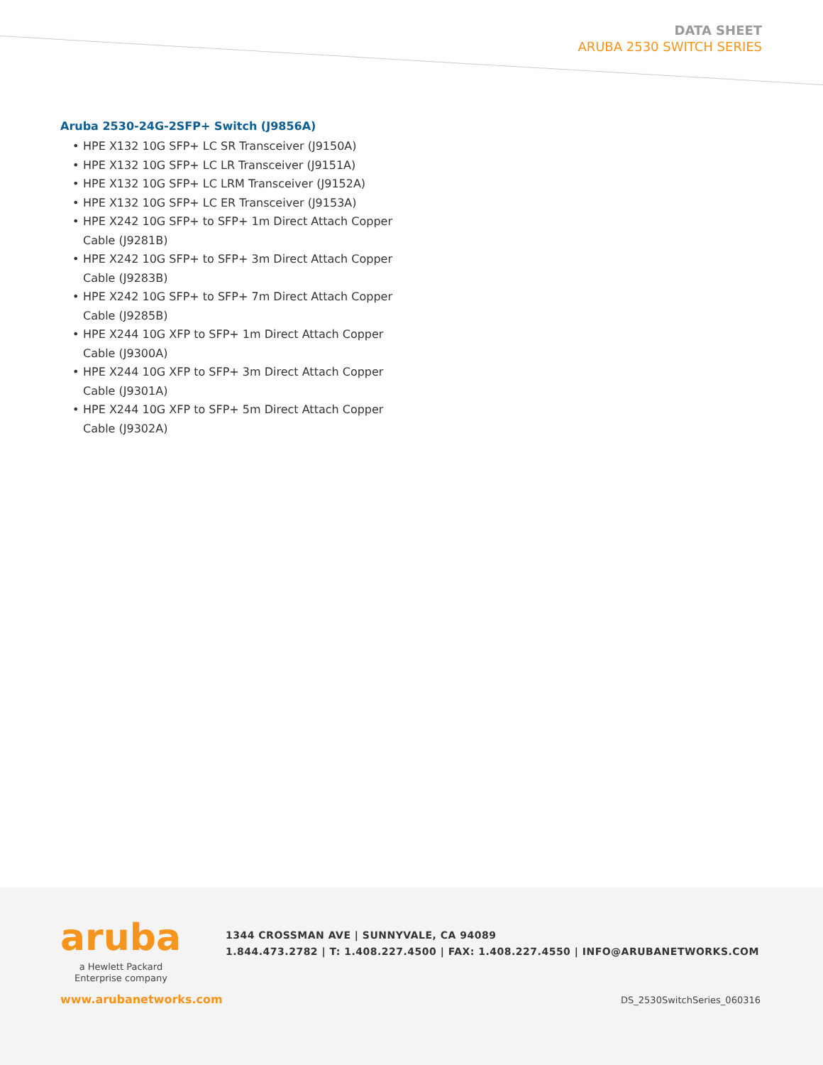DATA SHEET
ARUBA 2530 SWITCH SERIES
Aruba 2530-24G-2SFP+ Switch (J9856A)
• HPE X132 10G SFP+ LC SR Transceiver (J9150A)
• HPE X132 10G SFP+ LC LR Transceiver (J9151A)
• HPE X132 10G SFP+ LC LRM Transceiver (J9152A)
• HPE X132 10G SFP+ LC ER Transceiver (J9153A)
• HPE X242 10G SFP+ to SFP+ 1m Direct Attach Copper Cable (J9281B)
• HPE X242 10G SFP+ to SFP+ 3m Direct Attach Copper Cable (J9283B)
• HPE X242 10G SFP+ to SFP+ 7m Direct Attach Copper Cable (J9285B)
• HPE X244 10G XFP to SFP+ 1m Direct Attach Copper Cable (J9300A)
• HPE X244 10G XFP to SFP+ 3m Direct Attach Copper Cable (J9301A)
• HPE X244 10G XFP to SFP+ 5m Direct Attach Copper Cable (J9302A)
aruba
a Hewlett Packard
Enterprise company
1344 CROSSMAN AVE | SUNNYVALE, CA 94089
1.844.473.2782 | T: 1.408.227.4500 | FAX: 1.408.227.4550 | INFO@ARUBANETWORKS.COM
www.arubanetworks.com DS_2530SwitchSeries_060316